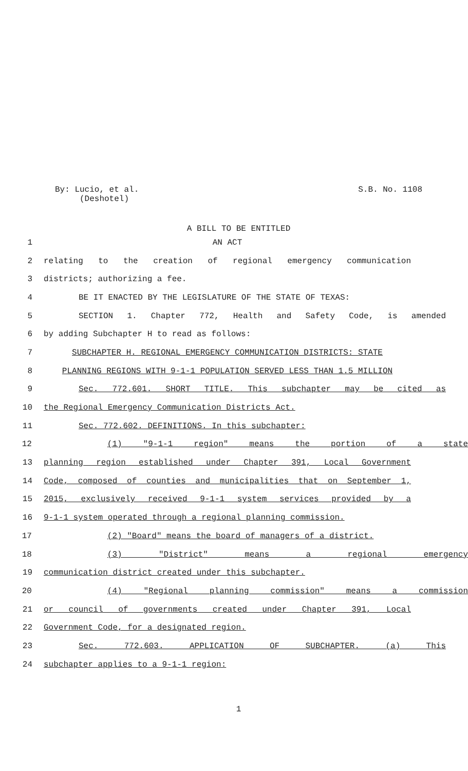By: Lucio, et al.
(Deshotel)
S.B. No. 1108
A BILL TO BE ENTITLED
1 AN ACT
2 relating to the creation of regional emergency communication
3 districts; authorizing a fee.
4 BE IT ENACTED BY THE LEGISLATURE OF THE STATE OF TEXAS:
5 SECTION 1. Chapter 772, Health and Safety Code, is amended
6 by adding Subchapter H to read as follows:
7 SUBCHAPTER H. REGIONAL EMERGENCY COMMUNICATION DISTRICTS: STATE
8 PLANNING REGIONS WITH 9-1-1 POPULATION SERVED LESS THAN 1.5 MILLION
9 Sec. 772.601. SHORT TITLE. This subchapter may be cited as
10 the Regional Emergency Communication Districts Act.
11 Sec. 772.602. DEFINITIONS. In this subchapter:
12 (1) "9-1-1 region" means the portion of a state
13 planning region established under Chapter 391, Local Government
14 Code, composed of counties and municipalities that on September 1,
15 2015, exclusively received 9-1-1 system services provided by a
16 9-1-1 system operated through a regional planning commission.
17 (2) "Board" means the board of managers of a district.
18 (3) "District" means a regional emergency
19 communication district created under this subchapter.
20 (4) "Regional planning commission" means a commission
21 or council of governments created under Chapter 391, Local
22 Government Code, for a designated region.
23 Sec. 772.603. APPLICATION OF SUBCHAPTER. (a) This
24 subchapter applies to a 9-1-1 region:
1